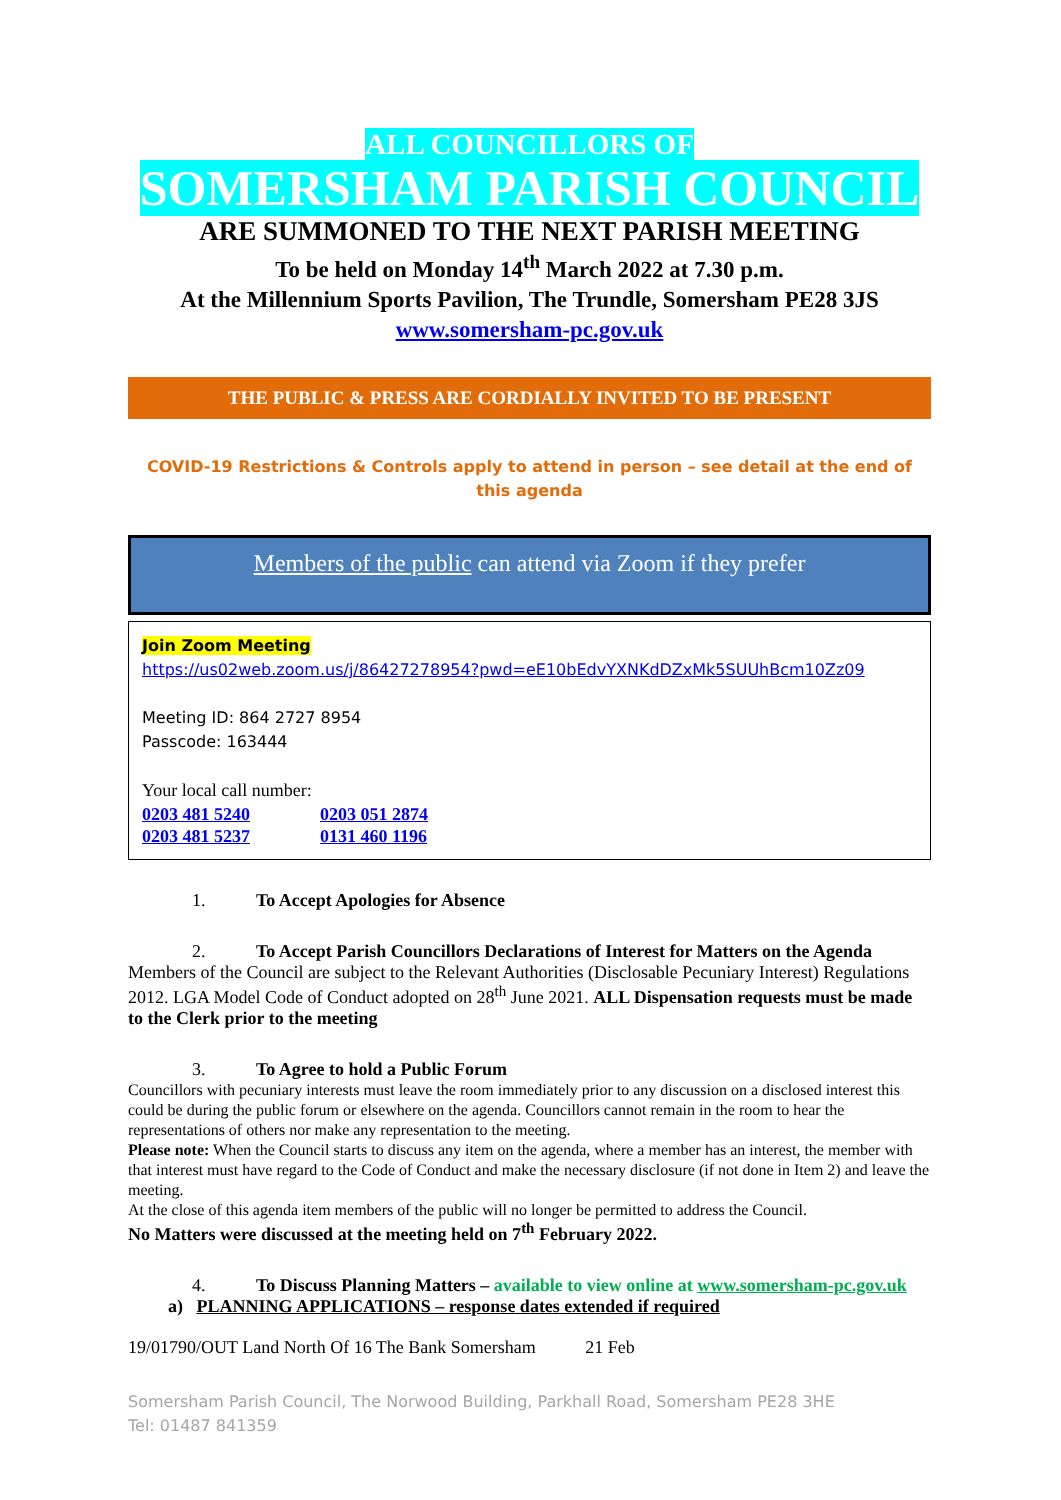ALL COUNCILLORS OF
SOMERSHAM PARISH COUNCIL
ARE SUMMONED TO THE NEXT PARISH MEETING
To be held on Monday 14<sup>th</sup> March 2022 at 7.30 p.m.
At the Millennium Sports Pavilion, The Trundle, Somersham PE28 3JS
www.somersham-pc.gov.uk
THE PUBLIC & PRESS ARE CORDIALLY INVITED TO BE PRESENT
COVID-19 Restrictions & Controls apply to attend in person – see detail at the end of this agenda
Members of the public can attend via Zoom if they prefer
Join Zoom Meeting
https://us02web.zoom.us/j/86427278954?pwd=eE10bEdvYXNKdDZxMk5SUUhBcm10Zz09
Meeting ID: 864 2727 8954
Passcode: 163444
Your local call number:
| 0203 481 5240 | 0203 051 2874 |
| 0203 481 5237 | 0131 460 1196 |
1. To Accept Apologies for Absence
2. To Accept Parish Councillors Declarations of Interest for Matters on the Agenda
Members of the Council are subject to the Relevant Authorities (Disclosable Pecuniary Interest) Regulations 2012. LGA Model Code of Conduct adopted on 28<sup>th</sup> June 2021. ALL Dispensation requests must be made to the Clerk prior to the meeting
3. To Agree to hold a Public Forum
Councillors with pecuniary interests must leave the room immediately prior to any discussion on a disclosed interest this could be during the public forum or elsewhere on the agenda. Councillors cannot remain in the room to hear the representations of others nor make any representation to the meeting.
Please note: When the Council starts to discuss any item on the agenda, where a member has an interest, the member with that interest must have regard to the Code of Conduct and make the necessary disclosure (if not done in Item 2) and leave the meeting.
At the close of this agenda item members of the public will no longer be permitted to address the Council.
No Matters were discussed at the meeting held on 7<sup>th</sup> February 2022.
4. To Discuss Planning Matters – available to view online at www.somersham-pc.gov.uk
a) PLANNING APPLICATIONS – response dates extended if required
19/01790/OUT Land North Of 16 The Bank Somersham 21 Feb
Somersham Parish Council, The Norwood Building, Parkhall Road, Somersham PE28 3HE
Tel: 01487 841359